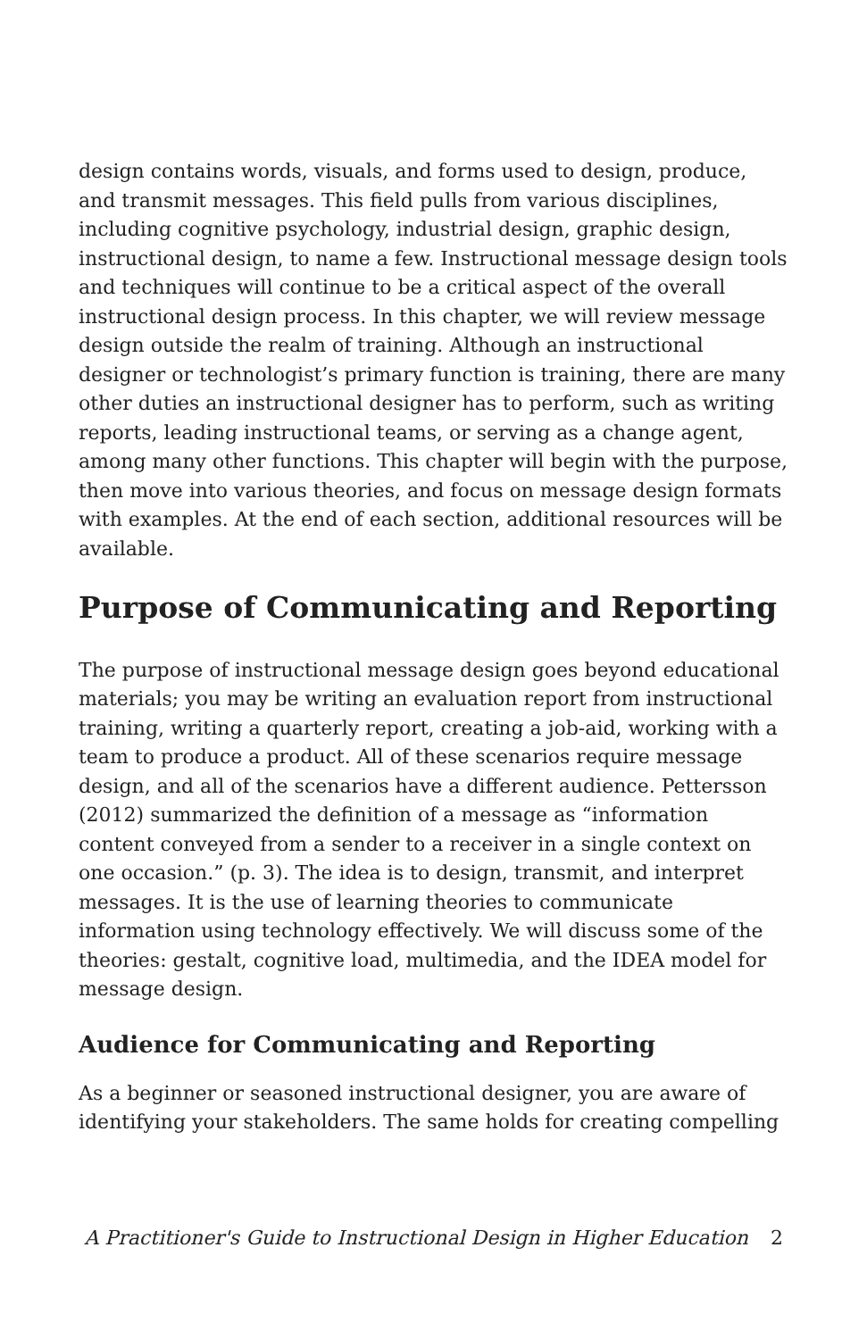design contains words, visuals, and forms used to design, produce, and transmit messages. This field pulls from various disciplines, including cognitive psychology, industrial design, graphic design, instructional design, to name a few. Instructional message design tools and techniques will continue to be a critical aspect of the overall instructional design process. In this chapter, we will review message design outside the realm of training. Although an instructional designer or technologist’s primary function is training, there are many other duties an instructional designer has to perform, such as writing reports, leading instructional teams, or serving as a change agent, among many other functions. This chapter will begin with the purpose, then move into various theories, and focus on message design formats with examples. At the end of each section, additional resources will be available.
Purpose of Communicating and Reporting
The purpose of instructional message design goes beyond educational materials; you may be writing an evaluation report from instructional training, writing a quarterly report, creating a job-aid, working with a team to produce a product. All of these scenarios require message design, and all of the scenarios have a different audience. Pettersson (2012) summarized the definition of a message as “information content conveyed from a sender to a receiver in a single context on one occasion.” (p. 3). The idea is to design, transmit, and interpret messages. It is the use of learning theories to communicate information using technology effectively. We will discuss some of the theories: gestalt, cognitive load, multimedia, and the IDEA model for message design.
Audience for Communicating and Reporting
As a beginner or seasoned instructional designer, you are aware of identifying your stakeholders. The same holds for creating compelling
A Practitioner's Guide to Instructional Design in Higher Education 2